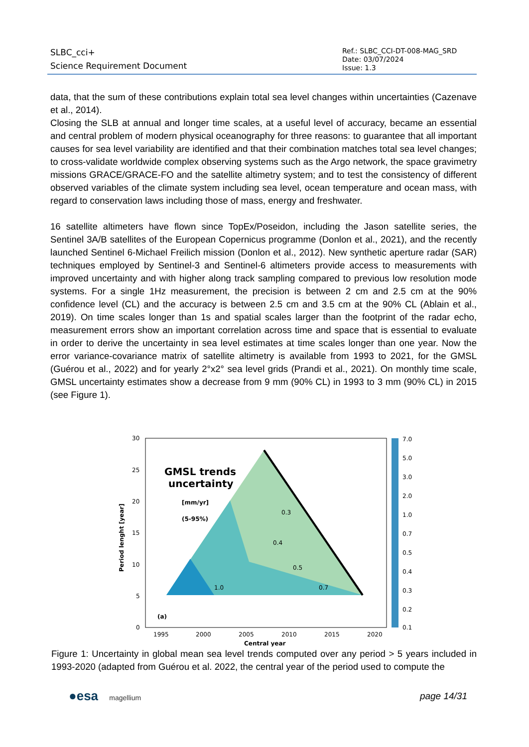SLBC_cci+
Science Requirement Document
Ref.: SLBC_CCI-DT-008-MAG_SRD
Date: 03/07/2024
Issue: 1.3
data, that the sum of these contributions explain total sea level changes within uncertainties (Cazenave et al., 2014).
Closing the SLB at annual and longer time scales, at a useful level of accuracy, became an essential and central problem of modern physical oceanography for three reasons: to guarantee that all important causes for sea level variability are identified and that their combination matches total sea level changes; to cross-validate worldwide complex observing systems such as the Argo network, the space gravimetry missions GRACE/GRACE-FO and the satellite altimetry system; and to test the consistency of different observed variables of the climate system including sea level, ocean temperature and ocean mass, with regard to conservation laws including those of mass, energy and freshwater.
16 satellite altimeters have flown since TopEx/Poseidon, including the Jason satellite series, the Sentinel 3A/B satellites of the European Copernicus programme (Donlon et al., 2021), and the recently launched Sentinel 6-Michael Freilich mission (Donlon et al., 2012). New synthetic aperture radar (SAR) techniques employed by Sentinel-3 and Sentinel-6 altimeters provide access to measurements with improved uncertainty and with higher along track sampling compared to previous low resolution mode systems. For a single 1Hz measurement, the precision is between 2 cm and 2.5 cm at the 90% confidence level (CL) and the accuracy is between 2.5 cm and 3.5 cm at the 90% CL (Ablain et al., 2019). On time scales longer than 1s and spatial scales larger than the footprint of the radar echo, measurement errors show an important correlation across time and space that is essential to evaluate in order to derive the uncertainty in sea level estimates at time scales longer than one year. Now the error variance-covariance matrix of satellite altimetry is available from 1993 to 2021, for the GMSL (Guérou et al., 2022) and for yearly 2°x2° sea level grids (Prandi et al., 2021). On monthly time scale, GMSL uncertainty estimates show a decrease from 9 mm (90% CL) in 1993 to 3 mm (90% CL) in 2015 (see Figure 1).
GMSL trends
uncertainty
[mm/yr]
(5-95%)
0.4
0.5
0.7
1.0
0.3
(a)
30
25
20
15
10
5
0
1995
2000
2005
2010
2015
2020
Central year
Period lenght [year]
7.0
5.0
3.0
2.0
1.0
0.7
0.5
0.4
0.3
0.2
0.1
Figure 1: Uncertainty in global mean sea level trends computed over any period > 5 years included in 1993-2020 (adapted from Guérou et al. 2022, the central year of the period used to compute the
●esa magellium
page 14/31